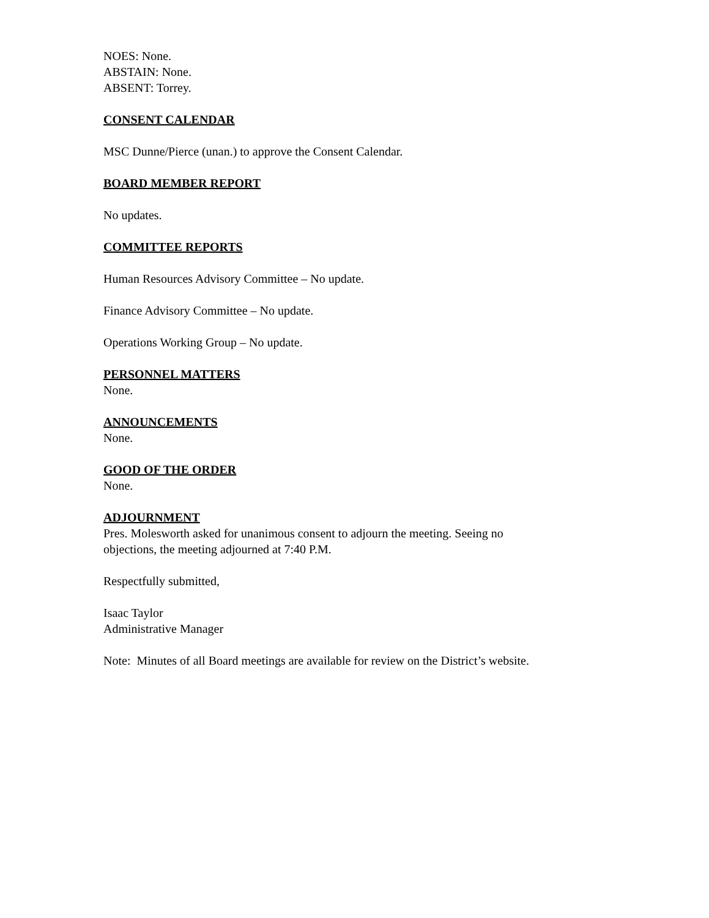NOES: None.
ABSTAIN: None.
ABSENT: Torrey.
CONSENT CALENDAR
MSC Dunne/Pierce (unan.) to approve the Consent Calendar.
BOARD MEMBER REPORT
No updates.
COMMITTEE REPORTS
Human Resources Advisory Committee – No update.
Finance Advisory Committee – No update.
Operations Working Group – No update.
PERSONNEL MATTERS
None.
ANNOUNCEMENTS
None.
GOOD OF THE ORDER
None.
ADJOURNMENT
Pres. Molesworth asked for unanimous consent to adjourn the meeting. Seeing no
objections, the meeting adjourned at 7:40 P.M.
Respectfully submitted,
Isaac Taylor
Administrative Manager
Note: Minutes of all Board meetings are available for review on the District’s website.